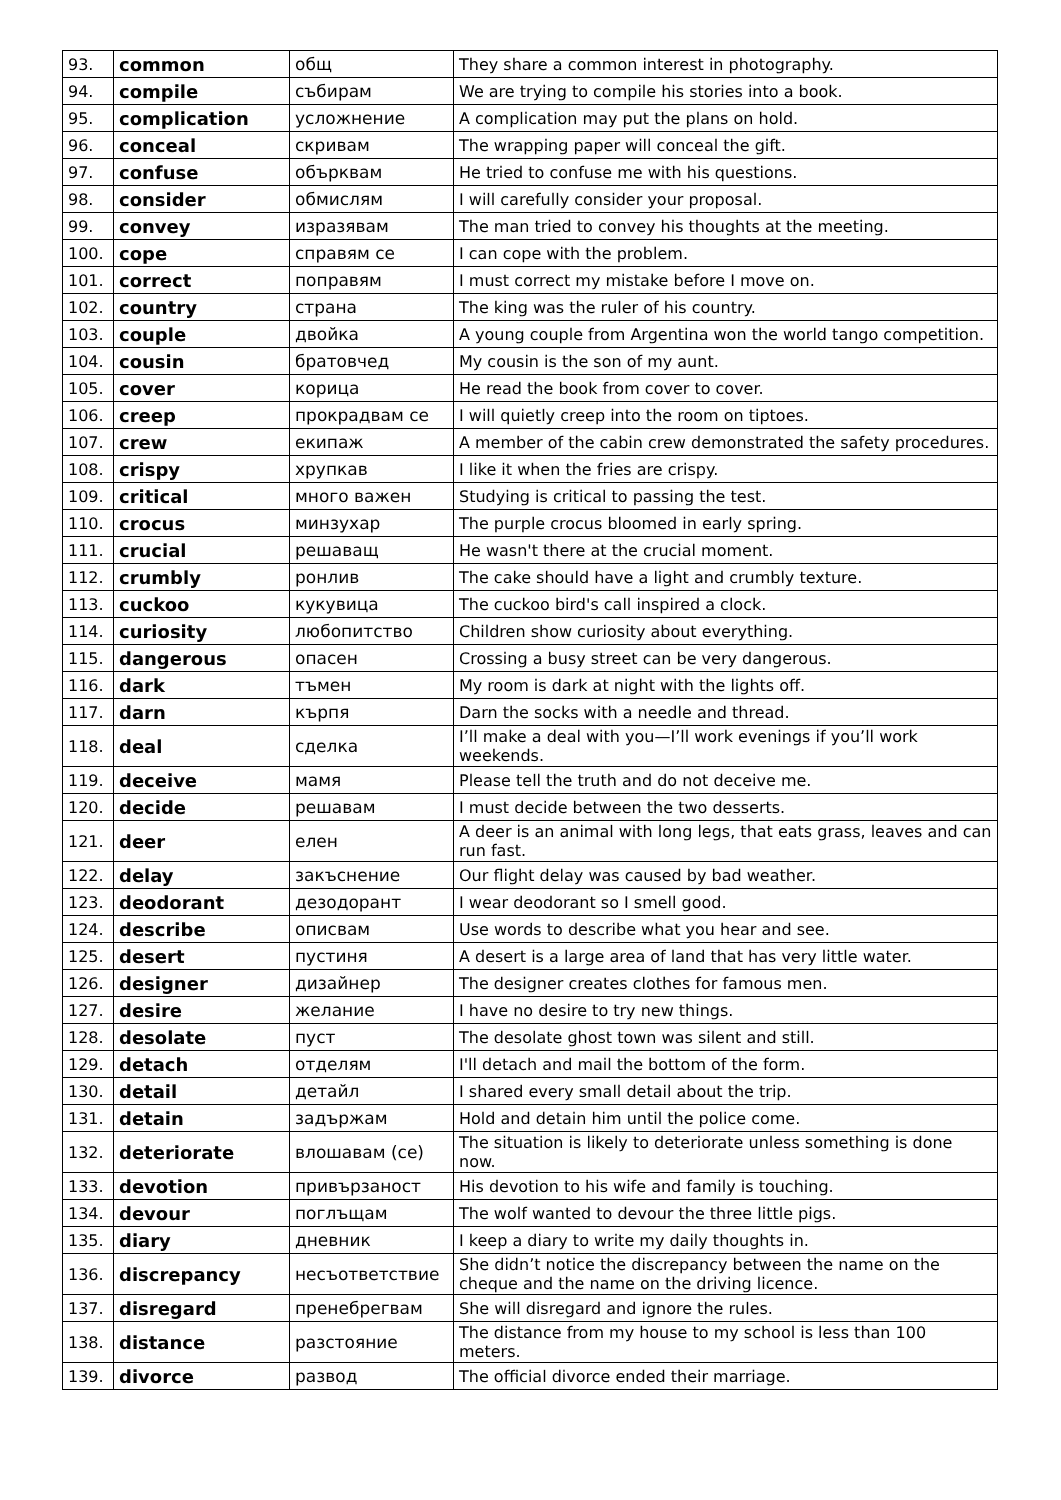| 93. | common | общ | They share a common interest in photography. |
| 94. | compile | събирам | We are trying to compile his stories into a book. |
| 95. | complication | усложнение | A complication may put the plans on hold. |
| 96. | conceal | скривам | The wrapping paper will conceal the gift. |
| 97. | confuse | обърквам | He tried to confuse me with his questions. |
| 98. | consider | обмислям | I will carefully consider your proposal. |
| 99. | convey | изразявам | The man tried to convey his thoughts at the meeting. |
| 100. | cope | справям се | I can cope with the problem. |
| 101. | correct | поправям | I must correct my mistake before I move on. |
| 102. | country | страна | The king was the ruler of his country. |
| 103. | couple | двойка | A young couple from Argentina won the world tango competition. |
| 104. | cousin | братовчед | My cousin is the son of my aunt. |
| 105. | cover | корица | He read the book from cover to cover. |
| 106. | creep | прокрадвам се | I will quietly creep into the room on tiptoes. |
| 107. | crew | екипаж | A member of the cabin crew demonstrated the safety procedures. |
| 108. | crispy | хрупкав | I like it when the fries are crispy. |
| 109. | critical | много важен | Studying is critical to passing the test. |
| 110. | crocus | минзухар | The purple crocus bloomed in early spring. |
| 111. | crucial | решаващ | He wasn't there at the crucial moment. |
| 112. | crumbly | ронлив | The cake should have a light and crumbly texture. |
| 113. | cuckoo | кукувица | The cuckoo bird's call inspired a clock. |
| 114. | curiosity | любопитство | Children show curiosity about everything. |
| 115. | dangerous | опасен | Crossing a busy street can be very dangerous. |
| 116. | dark | тъмен | My room is dark at night with the lights off. |
| 117. | darn | кърпя | Darn the socks with a needle and thread. |
| 118. | deal | сделка | I’ll make a deal with you—I’ll work evenings if you’ll work weekends. |
| 119. | deceive | мамя | Please tell the truth and do not deceive me. |
| 120. | decide | решавам | I must decide between the two desserts. |
| 121. | deer | елен | A deer is an animal with long legs, that eats grass, leaves and can run fast. |
| 122. | delay | закъснение | Our flight delay was caused by bad weather. |
| 123. | deodorant | дезодорант | I wear deodorant so I smell good. |
| 124. | describe | описвам | Use words to describe what you hear and see. |
| 125. | desert | пустиня | A desert is a large area of land that has very little water. |
| 126. | designer | дизайнер | The designer creates clothes for famous men. |
| 127. | desire | желание | I have no desire to try new things. |
| 128. | desolate | пуст | The desolate ghost town was silent and still. |
| 129. | detach | отделям | I'll detach and mail the bottom of the form. |
| 130. | detail | детайл | I shared every small detail about the trip. |
| 131. | detain | задържам | Hold and detain him until the police come. |
| 132. | deteriorate | влошавам (се) | The situation is likely to deteriorate unless something is done now. |
| 133. | devotion | привързаност | His devotion to his wife and family is touching. |
| 134. | devour | поглъщам | The wolf wanted to devour the three little pigs. |
| 135. | diary | дневник | I keep a diary to write my daily thoughts in. |
| 136. | discrepancy | несъответствие | She didn’t notice the discrepancy between the name on the cheque and the name on the driving licence. |
| 137. | disregard | пренебрегвам | She will disregard and ignore the rules. |
| 138. | distance | разстояние | The distance from my house to my school is less than 100 meters. |
| 139. | divorce | развод | The official divorce ended their marriage. |